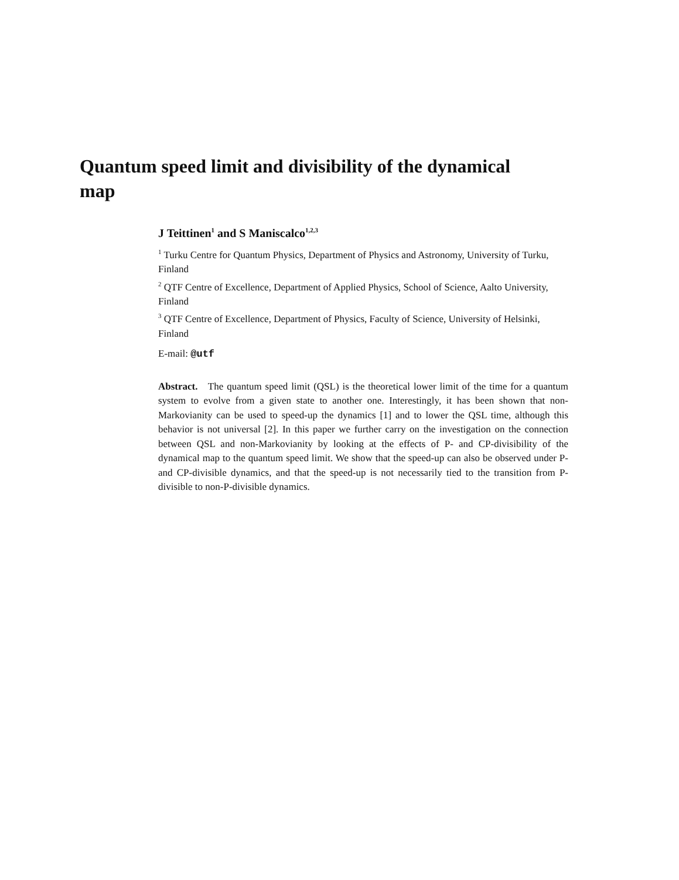Quantum speed limit and divisibility of the dynamical map
J Teittinen<sup>1</sup> and S Maniscalco<sup>1,2,3</sup>
<sup>1</sup> Turku Centre for Quantum Physics, Department of Physics and Astronomy, University of Turku, Finland
<sup>2</sup> QTF Centre of Excellence, Department of Applied Physics, School of Science, Aalto University, Finland
<sup>3</sup> QTF Centre of Excellence, Department of Physics, Faculty of Science, University of Helsinki, Finland
E-mail: @utf
Abstract. The quantum speed limit (QSL) is the theoretical lower limit of the time for a quantum system to evolve from a given state to another one. Interestingly, it has been shown that non-Markovianity can be used to speed-up the dynamics [1] and to lower the QSL time, although this behavior is not universal [2]. In this paper we further carry on the investigation on the connection between QSL and non-Markovianity by looking at the effects of P- and CP-divisibility of the dynamical map to the quantum speed limit. We show that the speed-up can also be observed under P- and CP-divisible dynamics, and that the speed-up is not necessarily tied to the transition from P-divisible to non-P-divisible dynamics.